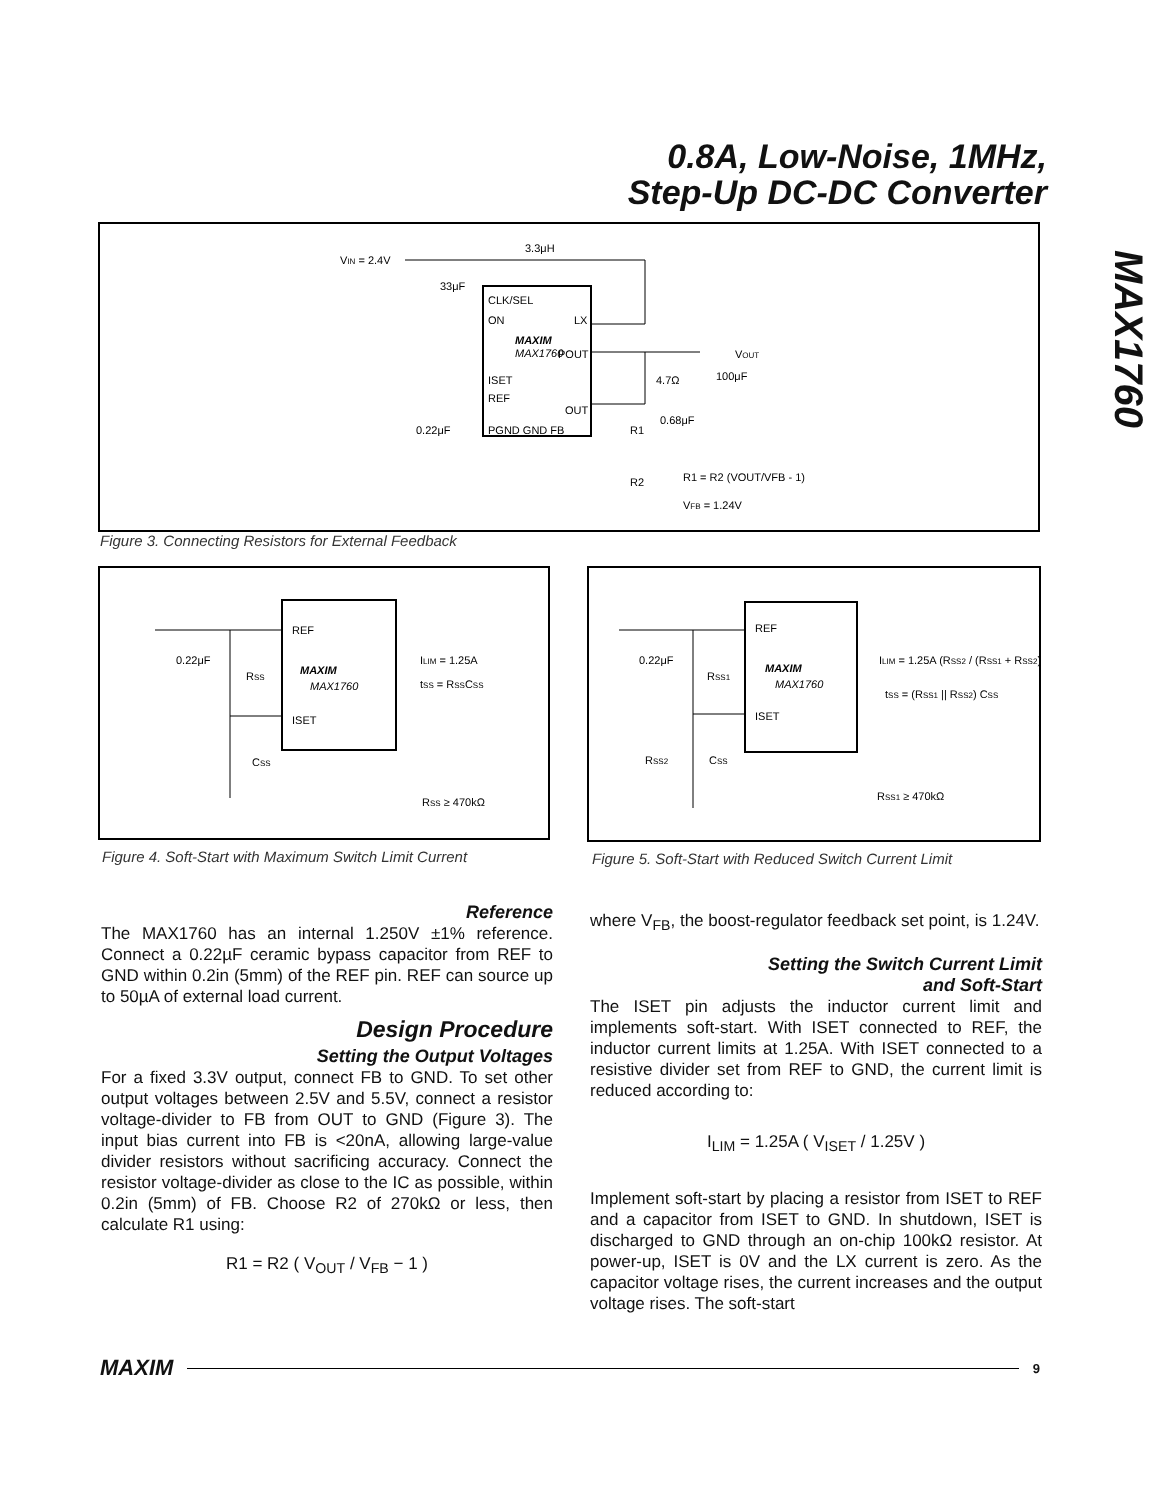0.8A, Low-Noise, 1MHz,
Step-Up DC-DC Converter
MAX1760
VIN = 2.4V
3.3μH
33μF
CLK/SEL
ON
LX
MAXIM
MAX1760
POUT
ISET
REF
OUT
PGND GND FB
0.22μF
VOUT
4.7Ω
100μF
0.68μF
R1
R2
R1 = R2 (VOUT/VFB - 1)
VFB = 1.24V
Figure 3. Connecting Resistors for External Feedback
REF
MAXIM
MAX1760
ISET
0.22μF
RSS
CSS
ILIM = 1.25A
tSS = RSSCSS
RSS ≥ 470kΩ
Figure 4. Soft-Start with Maximum Switch Limit Current
REF
MAXIM
MAX1760
ISET
0.22μF
RSS1
RSS2
CSS
ILIM = 1.25A (RSS2 / (RSS1 + RSS2))
tSS = (RSS1 || RSS2) CSS
RSS1 ≥ 470kΩ
Figure 5. Soft-Start with Reduced Switch Current Limit
Reference
The MAX1760 has an internal 1.250V ±1% reference. Connect a 0.22µF ceramic bypass capacitor from REF to GND within 0.2in (5mm) of the REF pin. REF can source up to 50µA of external load current.
Design Procedure
Setting the Output Voltages
For a fixed 3.3V output, connect FB to GND. To set other output voltages between 2.5V and 5.5V, connect a resistor voltage-divider to FB from OUT to GND (Figure 3). The input bias current into FB is <20nA, allowing large-value divider resistors without sacrificing accuracy. Connect the resistor voltage-divider as close to the IC as possible, within 0.2in (5mm) of FB. Choose R2 of 270kΩ or less, then calculate R1 using:
R1 = R2 ( V<sub>OUT</sub> / V<sub>FB</sub> − 1 )
where V<sub>FB</sub>, the boost-regulator feedback set point, is 1.24V.
Setting the Switch Current Limit
and Soft-Start
The ISET pin adjusts the inductor current limit and implements soft-start. With ISET connected to REF, the inductor current limits at 1.25A. With ISET connected to a resistive divider set from REF to GND, the current limit is reduced according to:
I<sub>LIM</sub> = 1.25A ( V<sub>ISET</sub> / 1.25V )
Implement soft-start by placing a resistor from ISET to REF and a capacitor from ISET to GND. In shutdown, ISET is discharged to GND through an on-chip 100kΩ resistor. At power-up, ISET is 0V and the LX current is zero. As the capacitor voltage rises, the current increases and the output voltage rises. The soft-start
MAXIM
9